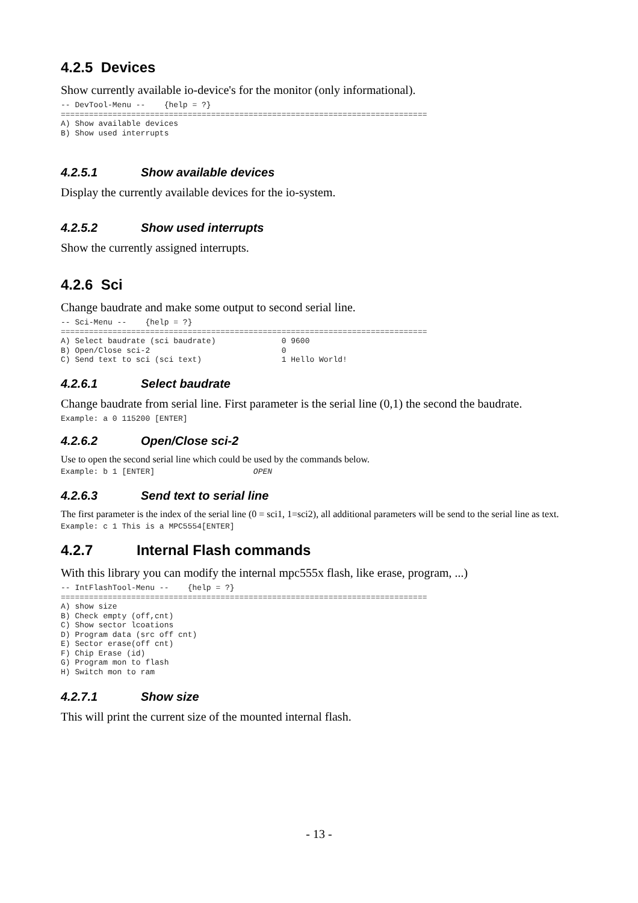4.2.5 Devices
Show currently available io-device's for the monitor (only informational).
-- DevTool-Menu --    {help = ?}
==============================================================================
A) Show available devices
B) Show used interrupts
4.2.5.1 Show available devices
Display the currently available devices for the io-system.
4.2.5.2 Show used interrupts
Show the currently assigned interrupts.
4.2.6 Sci
Change baudrate and make some output to second serial line.
-- Sci-Menu --    {help = ?}
==============================================================================
A) Select baudrate (sci baudrate)              0 9600
B) Open/Close sci-2                            0
C) Send text to sci (sci text)                 1 Hello World!
4.2.6.1 Select baudrate
Change baudrate from serial line. First parameter is the serial line (0,1) the second the baudrate.
Example: a 0 115200 [ENTER]
4.2.6.2 Open/Close sci-2
Use to open the second serial line which could be used by the commands below.
Example: b 1 [ENTER]                     OPEN
4.2.6.3 Send text to serial line
The first parameter is the index of the serial line (0 = sci1, 1=sci2), all additional parameters will be send to the serial line as text.
Example: c 1 This is a MPC5554[ENTER]
4.2.7 Internal Flash commands
With this library you can modify the internal mpc555x flash, like erase, program, ...)
-- IntFlashTool-Menu --    {help = ?}
==============================================================================
A) show size
B) Check empty (off,cnt)
C) Show sector lcoations
D) Program data (src off cnt)
E) Sector erase(off cnt)
F) Chip Erase (id)
G) Program mon to flash
H) Switch mon to ram
4.2.7.1 Show size
This will print the current size of the mounted internal flash.
- 13 -